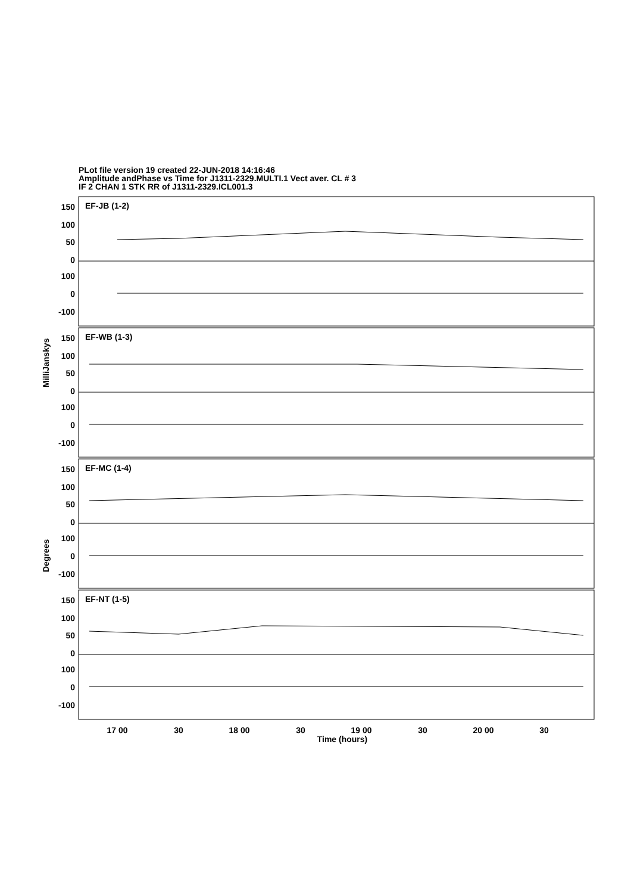PLot file version 19 created 22-JUN-2018 14:16:46
Amplitude andPhase vs Time for J1311-2329.MULTI.1 Vect aver. CL # 3
IF 2 CHAN 1 STK RR of J1311-2329.ICL001.3
EF-JB (1-2)
EF-WB (1-3)
EF-MC (1-4)
EF-NT (1-5)
150
100
50
0
100
0
-100
150
100
50
0
100
0
-100
150
100
50
0
100
0
-100
150
100
50
0
100
0
-100
MilliJanskys
Degrees
17 00
30
18 00
30
19 00
30
20 00
30
Time (hours)